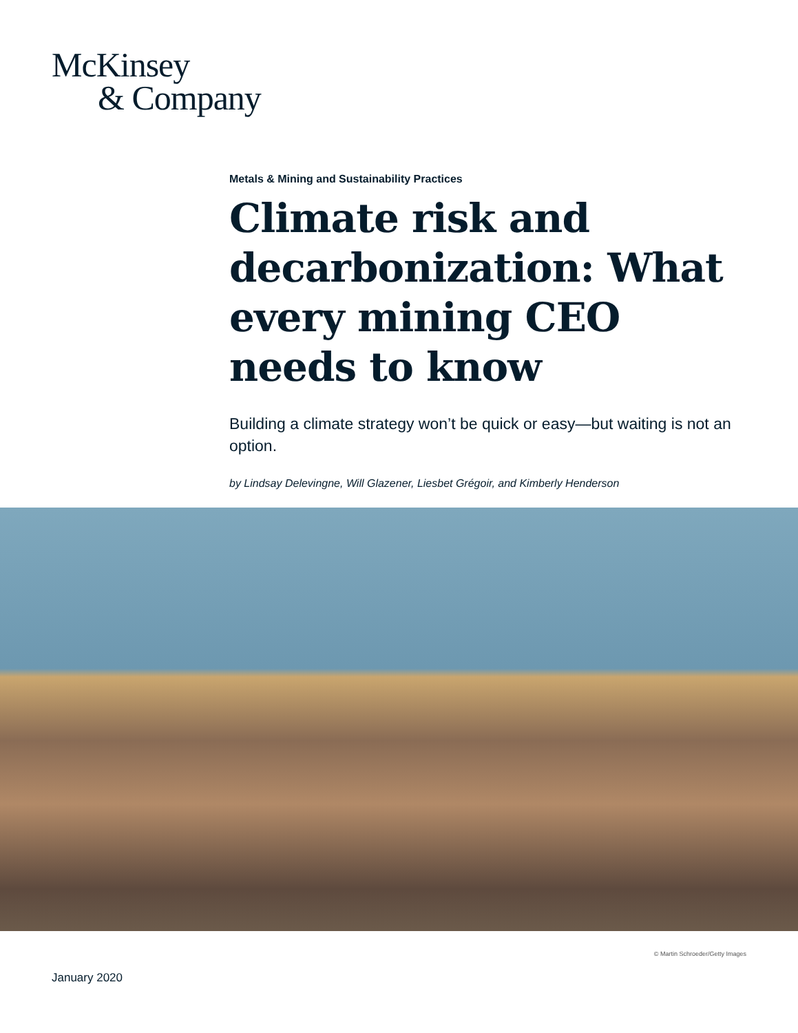McKinsey
& Company
Metals & Mining and Sustainability Practices
Climate risk and decarbonization: What every mining CEO needs to know
Building a climate strategy won’t be quick or easy—but waiting is not an option.
by Lindsay Delevingne, Will Glazener, Liesbet Grégoir, and Kimberly Henderson
© Martin Schroeder/Getty Images
January 2020